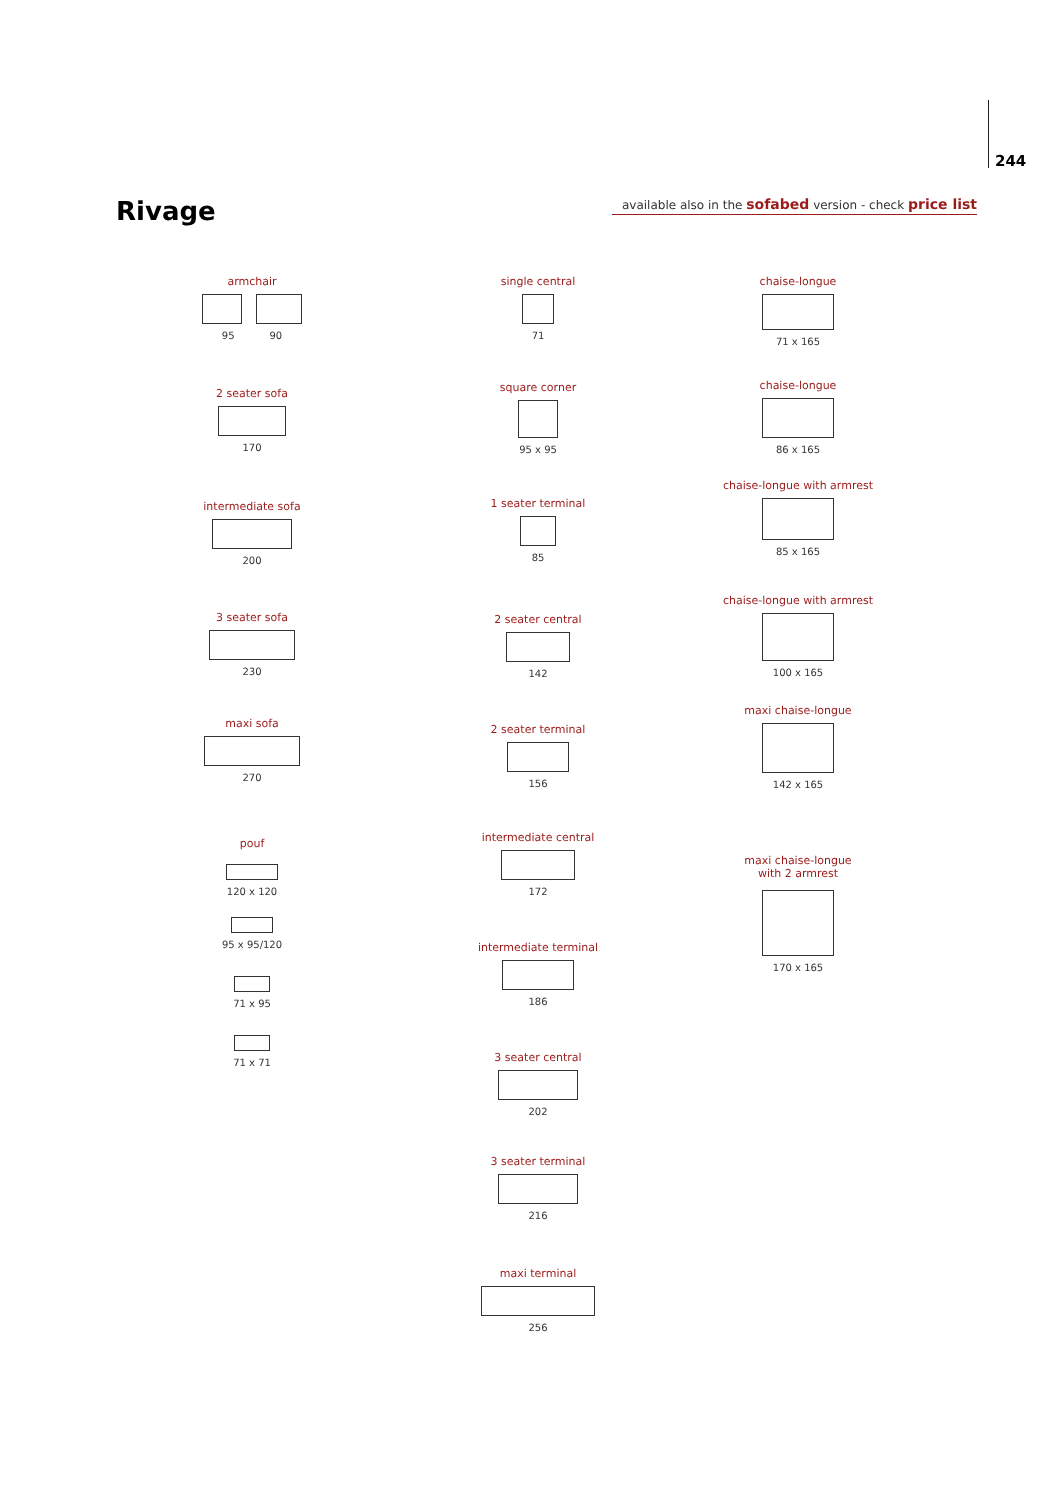244
Rivage
available also in the sofabed version - check price list
armchair
95 90
2 seater sofa
170
intermediate sofa
200
3 seater sofa
230
maxi sofa
270
pouf
120 x 120
95 x 95/120
71 x 95
71 x 71
single central
71
square corner
95 x 95
1 seater terminal
85
2 seater central
142
2 seater terminal
156
intermediate central
172
intermediate terminal
186
3 seater central
202
3 seater terminal
216
maxi terminal
256
chaise-longue
71 x 165
chaise-longue
86 x 165
chaise-longue with armrest
85 x 165
chaise-longue with armrest
100 x 165
maxi chaise-longue
142 x 165
maxi chaise-longue
with 2 armrest
170 x 165